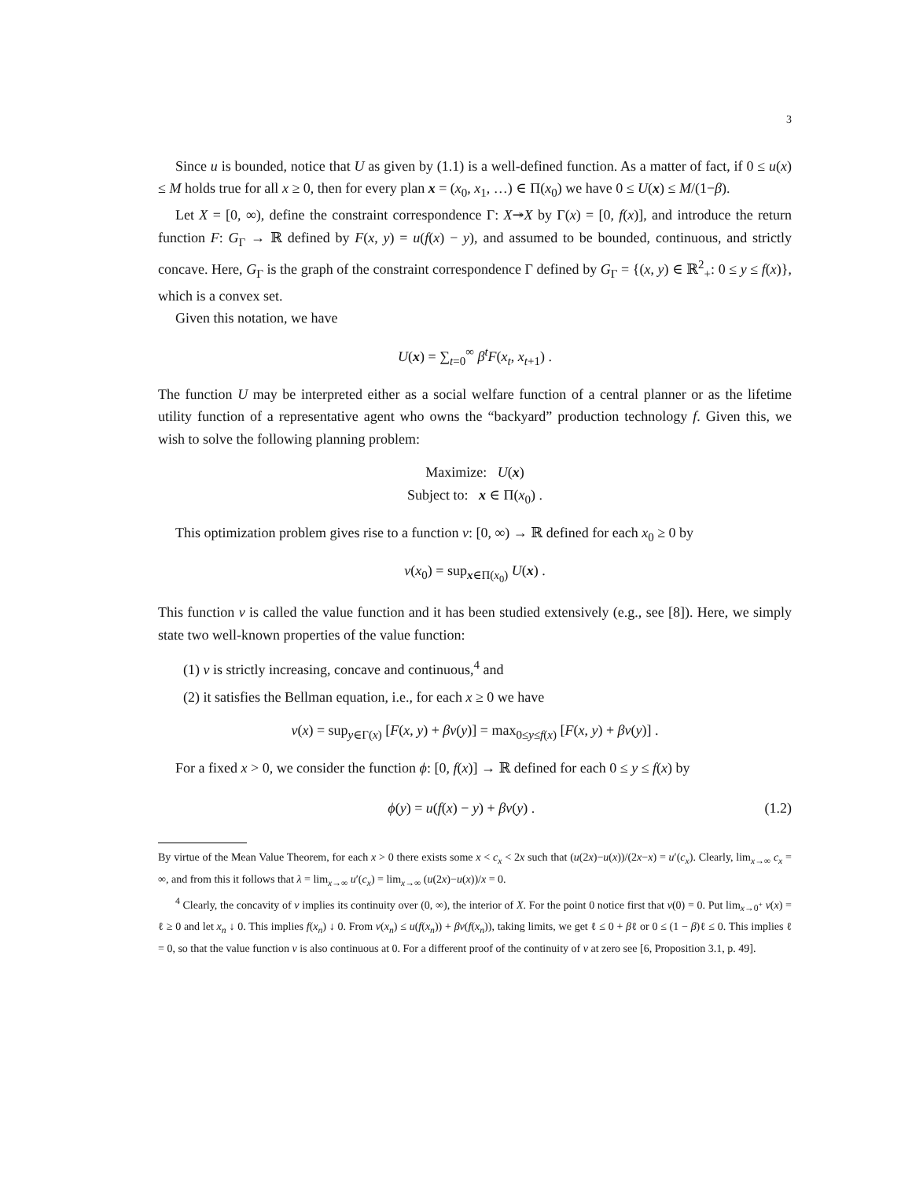3
Since u is bounded, notice that U as given by (1.1) is a well-defined function. As a matter of fact, if 0 ≤ u(x) ≤ M holds true for all x ≥ 0, then for every plan x = (x<sub>0</sub>, x<sub>1</sub>, …) ∈ Π(x<sub>0</sub>) we have 0 ≤ U(x) ≤ M/(1−β).
Let X = [0, ∞), define the constraint correspondence Γ: X↠X by Γ(x) = [0, f(x)], and introduce the return function F: G<sub>Γ</sub> → ℝ defined by F(x, y) = u(f(x) − y), and assumed to be bounded, continuous, and strictly concave. Here, G<sub>Γ</sub> is the graph of the constraint correspondence Γ defined by G<sub>Γ</sub> = {(x, y) ∈ ℝ<sup>2</sup><sub>+</sub>: 0 ≤ y ≤ f(x)}, which is a convex set.
Given this notation, we have
U(x) = ∑<sub>t=0</sub><sup>∞</sup> β<sup>t</sup>F(x<sub>t</sub>, x<sub>t+1</sub>) .
The function U may be interpreted either as a social welfare function of a central planner or as the lifetime utility function of a representative agent who owns the “backyard” production technology f. Given this, we wish to solve the following planning problem:
Maximize: U(x)
Subject to: x ∈ Π(x<sub>0</sub>) .
This optimization problem gives rise to a function v: [0, ∞) → ℝ defined for each x<sub>0</sub> ≥ 0 by
v(x<sub>0</sub>) = sup<sub>x∈Π(x<sub>0</sub>)</sub> U(x) .
This function v is called the value function and it has been studied extensively (e.g., see [8]). Here, we simply state two well-known properties of the value function:
(1) v is strictly increasing, concave and continuous,<sup>4</sup> and
(2) it satisfies the Bellman equation, i.e., for each x ≥ 0 we have
v(x) = sup<sub>y∈Γ(x)</sub> [F(x, y) + βv(y)] = max<sub>0≤y≤f(x)</sub> [F(x, y) + βv(y)] .
For a fixed x > 0, we consider the function ϕ: [0, f(x)] → ℝ defined for each 0 ≤ y ≤ f(x) by
ϕ(y) = u(f(x) − y) + βv(y) . (1.2)
By virtue of the Mean Value Theorem, for each x > 0 there exists some x < c<sub>x</sub> < 2x such that (u(2x)−u(x))/(2x−x) = u′(c<sub>x</sub>). Clearly, lim<sub>x→∞</sub> c<sub>x</sub> = ∞, and from this it follows that λ = lim<sub>x→∞</sub> u′(c<sub>x</sub>) = lim<sub>x→∞</sub> (u(2x)−u(x))/x = 0.
<sup>4</sup> Clearly, the concavity of v implies its continuity over (0, ∞), the interior of X. For the point 0 notice first that v(0) = 0. Put lim<sub>x→0<sup>+</sup></sub> v(x) = ℓ ≥ 0 and let x<sub>n</sub> ↓ 0. This implies f(x<sub>n</sub>) ↓ 0. From v(x<sub>n</sub>) ≤ u(f(x<sub>n</sub>)) + βv(f(x<sub>n</sub>)), taking limits, we get ℓ ≤ 0 + βℓ or 0 ≤ (1 − β)ℓ ≤ 0. This implies ℓ = 0, so that the value function v is also continuous at 0. For a different proof of the continuity of v at zero see [6, Proposition 3.1, p. 49].